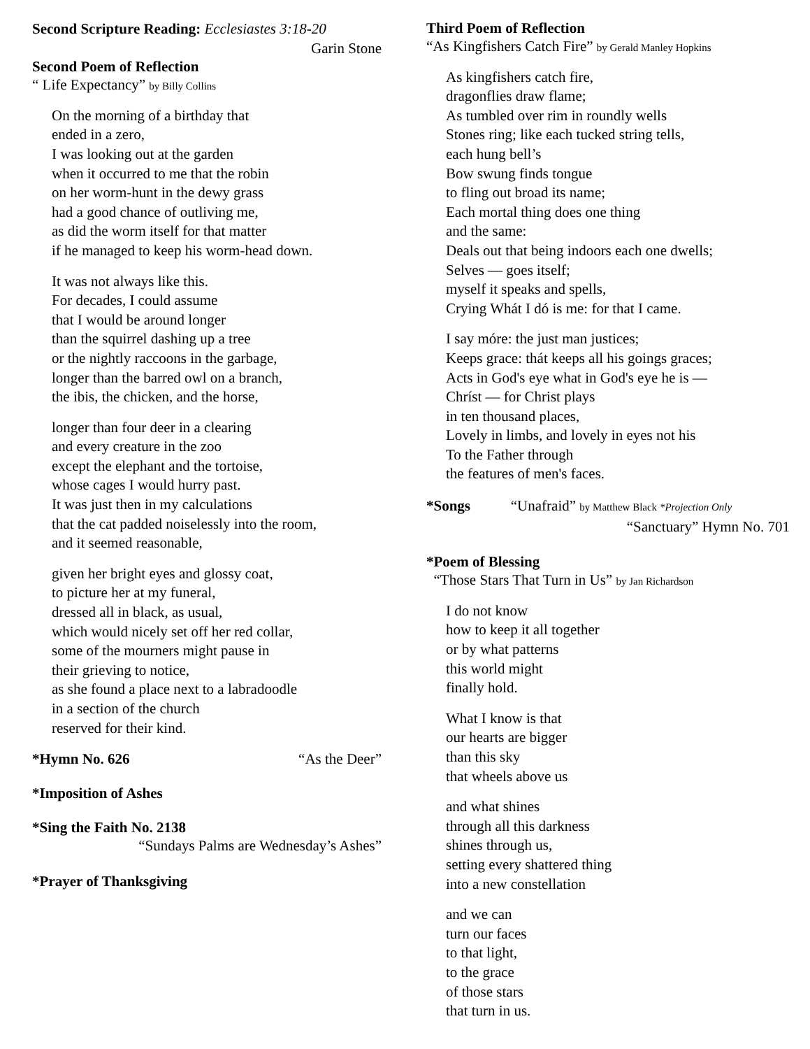Second Scripture Reading: Ecclesiastes 3:18-20
Garin Stone
Second Poem of Reflection
“ Life Expectancy” by Billy Collins
On the morning of a birthday that
ended in a zero,
I was looking out at the garden
when it occurred to me that the robin
on her worm-hunt in the dewy grass
had a good chance of outliving me,
as did the worm itself for that matter
if he managed to keep his worm-head down.
It was not always like this.
For decades, I could assume
that I would be around longer
than the squirrel dashing up a tree
or the nightly raccoons in the garbage,
longer than the barred owl on a branch,
the ibis, the chicken, and the horse,
longer than four deer in a clearing
and every creature in the zoo
except the elephant and the tortoise,
whose cages I would hurry past.
It was just then in my calculations
that the cat padded noiselessly into the room,
and it seemed reasonable,
given her bright eyes and glossy coat,
to picture her at my funeral,
dressed all in black, as usual,
which would nicely set off her red collar,
some of the mourners might pause in
their grieving to notice,
as she found a place next to a labradoodle
in a section of the church
reserved for their kind.
*Hymn No. 626 “As the Deer”
*Imposition of Ashes
*Sing the Faith No. 2138
“Sundays Palms are Wednesday’s Ashes”
*Prayer of Thanksgiving
Third Poem of Reflection
“As Kingfishers Catch Fire” by Gerald Manley Hopkins
As kingfishers catch fire,
dragonflies draw flame;
As tumbled over rim in roundly wells
Stones ring; like each tucked string tells,
each hung bell’s
Bow swung finds tongue
to fling out broad its name;
Each mortal thing does one thing
and the same:
Deals out that being indoors each one dwells;
Selves — goes itself;
myself it speaks and spells,
Crying Whát I dó is me: for that I came.
I say móre: the just man justices;
Keeps grace: thát keeps all his goings graces;
Acts in God's eye what in God's eye he is —
Chríst — for Christ plays
in ten thousand places,
Lovely in limbs, and lovely in eyes not his
To the Father through
the features of men's faces.
*Songs “Unafraid” by Matthew Black *Projection Only
“Sanctuary” Hymn No. 701
*Poem of Blessing
“Those Stars That Turn in Us” by Jan Richardson
I do not know
how to keep it all together
or by what patterns
this world might
finally hold.
What I know is that
our hearts are bigger
than this sky
that wheels above us
and what shines
through all this darkness
shines through us,
setting every shattered thing
into a new constellation
and we can
turn our faces
to that light,
to the grace
of those stars
that turn in us.